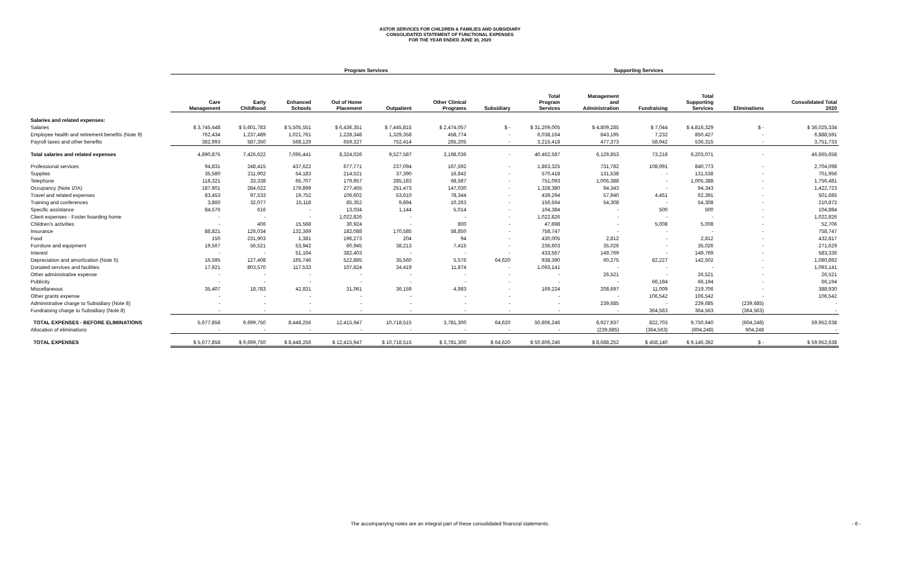ASTOR SERVICES FOR CHILDREN & FAMILIES AND SUBSIDIARY
CONSOLIDATED STATEMENT OF FUNCTIONAL EXPENSES
FOR THE YEAR ENDED JUNE 30, 2020
| | Program Services | | | | | | | | Supporting Services | | | | |
| --- | --- | --- | --- | --- | --- | --- | --- | --- | --- | --- | --- | --- | --- |
| | Care Management | Early Childhood | Enhanced Schools | Out of Home Placement | Outpatient | Other Clinical Programs | Subsidiary | Total Program Services | Management and Administration | Fundraising | Total Supporting Services | Eliminations | Consolidated Total 2020 |
| Salaries and related expenses: | | | | | | | | | | | | | |
| Salaries | $ 3,745,448 | $ 5,601,783 | $ 5,505,551 | $ 6,436,351 | $ 7,445,815 | $ 2,474,057 | $ - | $ 31,209,005 | $ 4,809,285 | $ 7,044 | $ 4,816,329 | $ - | $ 36,025,334 |
| Employee health and retirement benefits (Note 9) | 762,434 | 1,237,489 | 1,021,761 | 1,228,348 | 1,329,358 | 458,774 | - | 6,038,164 | 843,195 | 7,232 | 850,427 | - | 6,888,591 |
| Payroll taxes and other benefits | 382,993 | 587,350 | 568,129 | 659,327 | 752,414 | 265,205 | - | 3,215,418 | 477,373 | 58,942 | 536,315 | - | 3,751,733 |
| Total salaries and related expenses | 4,890,875 | 7,426,622 | 7,095,441 | 8,324,026 | 9,527,587 | 3,198,036 | - | 40,462,587 | 6,129,853 | 73,218 | 6,203,071 | - | 46,665,658 |
| Professional services | 94,831 | 248,415 | 437,622 | 677,771 | 237,094 | 167,592 | - | 1,863,325 | 731,782 | 108,991 | 840,773 | - | 2,704,098 |
| Supplies | 35,580 | 211,902 | 54,183 | 214,521 | 37,390 | 16,842 | - | 570,418 | 131,538 | - | 131,538 | - | 701,956 |
| Telephone | 118,321 | 33,338 | 65,707 | 179,957 | 285,183 | 68,587 | - | 751,093 | 1,005,388 | - | 1,005,388 | - | 1,756,481 |
| Occupancy (Note 10A) | 187,901 | 284,622 | 179,899 | 277,455 | 251,473 | 147,030 | - | 1,328,380 | 94,343 | - | 94,343 | - | 1,422,723 |
| Travel and related expenses | 83,453 | 97,533 | 19,752 | 106,602 | 53,610 | 78,344 | - | 439,294 | 57,940 | 4,451 | 62,391 | - | 501,685 |
| Training and conferences | 3,860 | 32,077 | 15,118 | 85,352 | 9,894 | 10,263 | - | 156,564 | 54,308 | - | 54,308 | - | 210,872 |
| Specific assistance | 84,576 | 616 | - | 13,034 | 1,144 | 5,014 | - | 104,384 | - | 500 | 500 | - | 104,884 |
| Client expenses - Foster boarding home | - | - | - | 1,022,826 | - | - | - | 1,022,826 | - | - | - | - | 1,022,826 |
| Children's activities | - | 406 | 15,568 | 30,924 | - | 800 | - | 47,698 | - | 5,008 | 5,008 | - | 52,706 |
| Insurance | 88,821 | 126,034 | 132,369 | 182,088 | 170,585 | 58,850 | - | 758,747 | - | - | - | - | 758,747 |
| Food | 150 | 231,903 | 1,381 | 196,273 | 204 | 94 | - | 430,005 | 2,812 | - | 2,812 | - | 432,817 |
| Furniture and equipment | 19,567 | 56,521 | 53,942 | 60,945 | 38,213 | 7,415 | - | 236,603 | 35,026 | - | 35,026 | - | 271,629 |
| Interest | - | - | 51,164 | 382,403 | - | - | - | 433,567 | 149,769 | - | 149,769 | - | 583,336 |
| Depreciation and amortization (Note 5) | 16,595 | 127,408 | 165,746 | 522,885 | 35,560 | 5,576 | 64,620 | 938,390 | 60,275 | 82,227 | 142,502 | - | 1,080,892 |
| Donated services and facilities | 17,921 | 803,570 | 117,533 | 107,824 | 34,419 | 11,874 | - | 1,093,141 | - | - | - | - | 1,093,141 |
| Other administrative expense | - | - | - | - | - | - | - | - | 26,521 | - | 26,521 | - | 26,521 |
| Publicity | - | - | - | - | - | - | - | - | - | 66,194 | 66,194 | - | 66,194 |
| Miscellaneous | 35,407 | 18,783 | 42,831 | 31,061 | 36,159 | 4,983 | - | 169,224 | 208,697 | 11,009 | 219,706 | - | 388,930 |
| Other grants expense | - | - | - | - | - | - | - | - | - | 106,542 | 106,542 | - | 106,542 |
| Administrative charge to Subsidiary (Note 8) | - | - | - | - | - | - | - | - | 239,685 | - | 239,685 | (239,685) | - |
| Fundraising charge to Subsidiary (Note 8) | - | - | - | - | - | - | - | - | - | 364,563 | 364,563 | (364,563) | - |
| TOTAL EXPENSES - BEFORE ELIMINATIONS | 5,677,858 | 9,699,750 | 8,448,256 | 12,415,947 | 10,718,515 | 3,781,300 | 64,620 | 50,806,246 | 8,927,937 | 822,703 | 9,750,640 | (604,248) | 59,952,638 |
| Allocation of eliminations | - | - | - | - | - | - | - | - | (239,685) | (364,563) | (604,248) | 604,248 | - |
| TOTAL EXPENSES | $ 5,677,858 | $ 9,699,750 | $ 8,448,256 | $ 12,415,947 | $ 10,718,515 | $ 3,781,300 | $ 64,620 | $ 50,806,246 | $ 8,688,252 | $ 458,140 | $ 9,146,392 | $ - | $ 59,952,638 |
The accompanying notes are an integral part of these consolidated financial statements. - 6 -